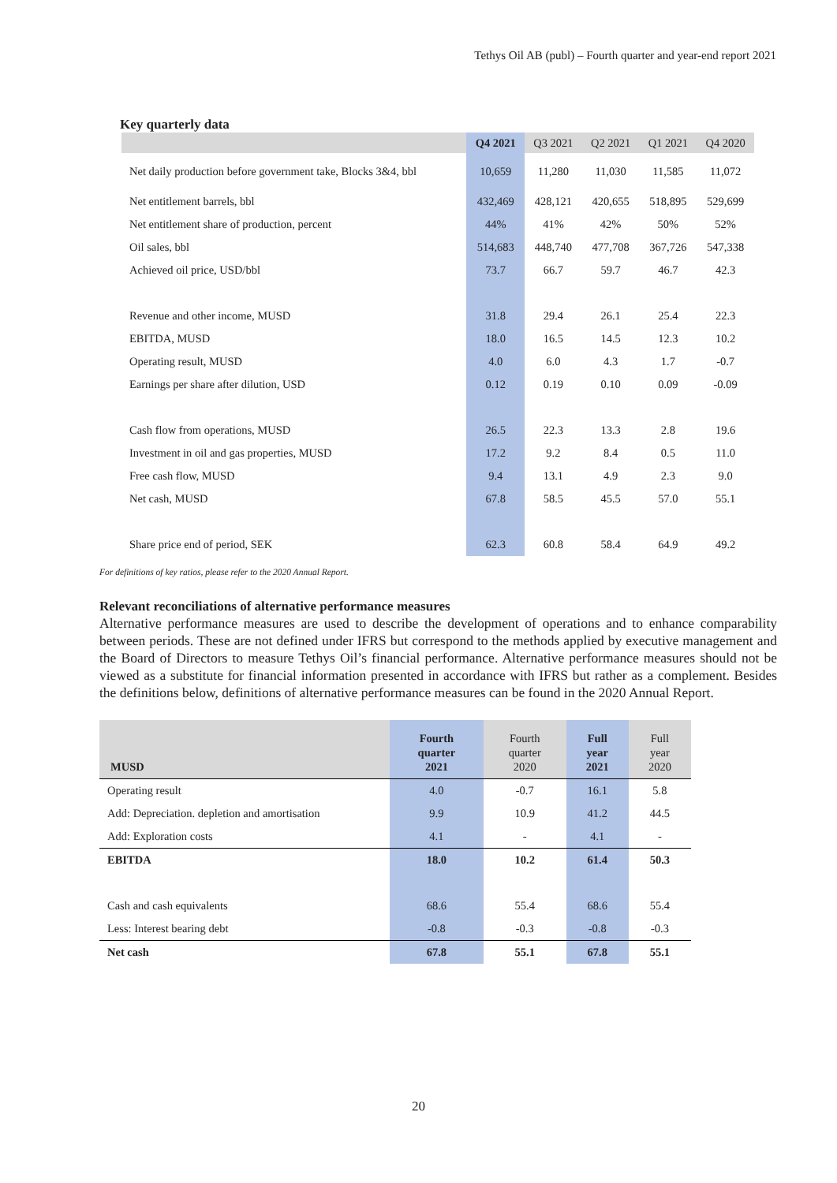Tethys Oil AB (publ) – Fourth quarter and year-end report 2021
Key quarterly data
| | Q4 2021 | Q3 2021 | Q2 2021 | Q1 2021 | Q4 2020 |
| --- | --- | --- | --- | --- | --- |
| Net daily production before government take, Blocks 3&4, bbl | 10,659 | 11,280 | 11,030 | 11,585 | 11,072 |
| Net entitlement barrels, bbl | 432,469 | 428,121 | 420,655 | 518,895 | 529,699 |
| Net entitlement share of production, percent | 44% | 41% | 42% | 50% | 52% |
| Oil sales, bbl | 514,683 | 448,740 | 477,708 | 367,726 | 547,338 |
| Achieved oil price, USD/bbl | 73.7 | 66.7 | 59.7 | 46.7 | 42.3 |
| Revenue and other income, MUSD | 31.8 | 29.4 | 26.1 | 25.4 | 22.3 |
| EBITDA, MUSD | 18.0 | 16.5 | 14.5 | 12.3 | 10.2 |
| Operating result, MUSD | 4.0 | 6.0 | 4.3 | 1.7 | -0.7 |
| Earnings per share after dilution, USD | 0.12 | 0.19 | 0.10 | 0.09 | -0.09 |
| Cash flow from operations, MUSD | 26.5 | 22.3 | 13.3 | 2.8 | 19.6 |
| Investment in oil and gas properties, MUSD | 17.2 | 9.2 | 8.4 | 0.5 | 11.0 |
| Free cash flow, MUSD | 9.4 | 13.1 | 4.9 | 2.3 | 9.0 |
| Net cash, MUSD | 67.8 | 58.5 | 45.5 | 57.0 | 55.1 |
| Share price end of period, SEK | 62.3 | 60.8 | 58.4 | 64.9 | 49.2 |
For definitions of key ratios, please refer to the 2020 Annual Report.
Relevant reconciliations of alternative performance measures
Alternative performance measures are used to describe the development of operations and to enhance comparability between periods. These are not defined under IFRS but correspond to the methods applied by executive management and the Board of Directors to measure Tethys Oil’s financial performance. Alternative performance measures should not be viewed as a substitute for financial information presented in accordance with IFRS but rather as a complement. Besides the definitions below, definitions of alternative performance measures can be found in the 2020 Annual Report.
| MUSD | Fourth quarter 2021 | Fourth quarter 2020 | Full year 2021 | Full year 2020 |
| --- | --- | --- | --- | --- |
| Operating result | 4.0 | -0.7 | 16.1 | 5.8 |
| Add: Depreciation. depletion and amortisation | 9.9 | 10.9 | 41.2 | 44.5 |
| Add: Exploration costs | 4.1 | - | 4.1 | - |
| EBITDA | 18.0 | 10.2 | 61.4 | 50.3 |
| Cash and cash equivalents | 68.6 | 55.4 | 68.6 | 55.4 |
| Less: Interest bearing debt | -0.8 | -0.3 | -0.8 | -0.3 |
| Net cash | 67.8 | 55.1 | 67.8 | 55.1 |
20